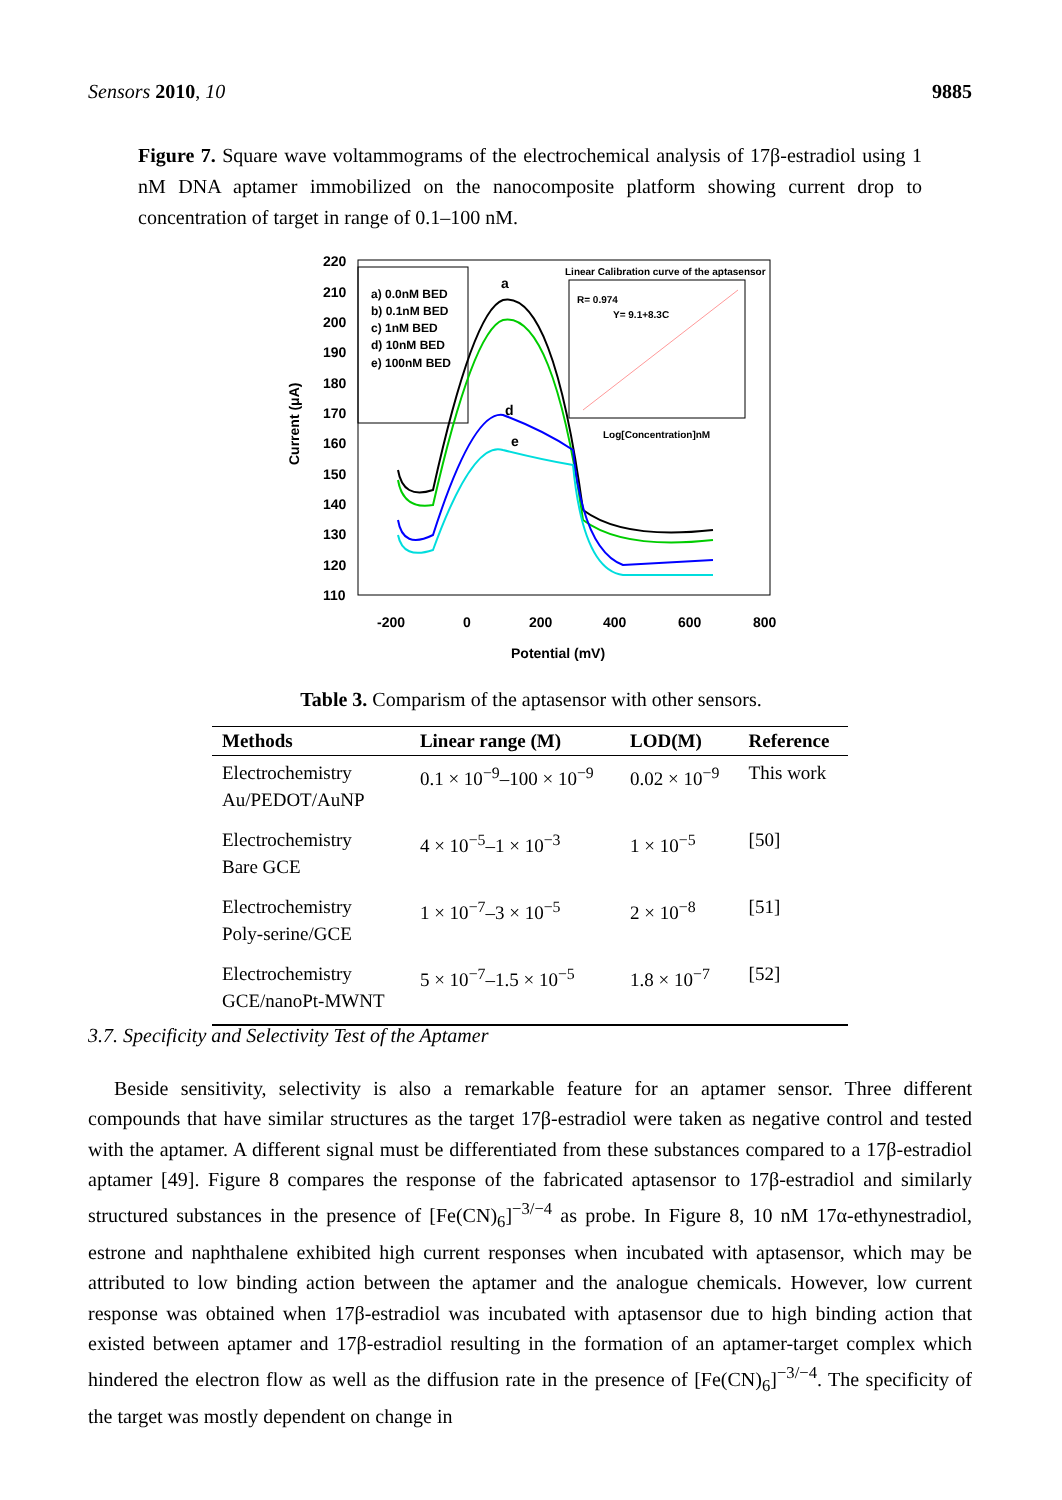Sensors 2010, 10 9885
Figure 7. Square wave voltammograms of the electrochemical analysis of 17β-estradiol using 1 nM DNA aptamer immobilized on the nanocomposite platform showing current drop to concentration of target in range of 0.1–100 nM.
220
210
200
190
180
170
160
150
140
130
120
110
-200
0
200
400
600
800
Potential (mV)
Current (μA)
a) 0.0nM BED
b) 0.1nM BED
c) 1nM BED
d) 10nM BED
e) 100nM BED
a
d
e
Linear Calibration curve of the aptasensor
R= 0.974
Y= 9.1+8.3C
Log[Concentration]nM
Table 3. Comparism of the aptasensor with other sensors.
| Methods | Linear range (M) | LOD(M) | Reference |
| --- | --- | --- | --- |
| Electrochemistry Au/PEDOT/AuNP | 0.1 × 10<sup>−9</sup>–100 × 10<sup>−9</sup> | 0.02 × 10<sup>−9</sup> | This work |
| Electrochemistry Bare GCE | 4 × 10<sup>−5</sup>–1 × 10<sup>−3</sup> | 1 × 10<sup>−5</sup> | [50] |
| Electrochemistry Poly-serine/GCE | 1 × 10<sup>−7</sup>–3 × 10<sup>−5</sup> | 2 × 10<sup>−8</sup> | [51] |
| Electrochemistry GCE/nanoPt-MWNT | 5 × 10<sup>−7</sup>–1.5 × 10<sup>−5</sup> | 1.8 × 10<sup>−7</sup> | [52] |
3.7. Specificity and Selectivity Test of the Aptamer
Beside sensitivity, selectivity is also a remarkable feature for an aptamer sensor. Three different compounds that have similar structures as the target 17β-estradiol were taken as negative control and tested with the aptamer. A different signal must be differentiated from these substances compared to a 17β-estradiol aptamer [49]. Figure 8 compares the response of the fabricated aptasensor to 17β-estradiol and similarly structured substances in the presence of [Fe(CN)<sub>6</sub>]<sup>−3/−4</sup> as probe. In Figure 8, 10 nM 17α-ethynestradiol, estrone and naphthalene exhibited high current responses when incubated with aptasensor, which may be attributed to low binding action between the aptamer and the analogue chemicals. However, low current response was obtained when 17β-estradiol was incubated with aptasensor due to high binding action that existed between aptamer and 17β-estradiol resulting in the formation of an aptamer-target complex which hindered the electron flow as well as the diffusion rate in the presence of [Fe(CN)<sub>6</sub>]<sup>−3/−4</sup>. The specificity of the target was mostly dependent on change in